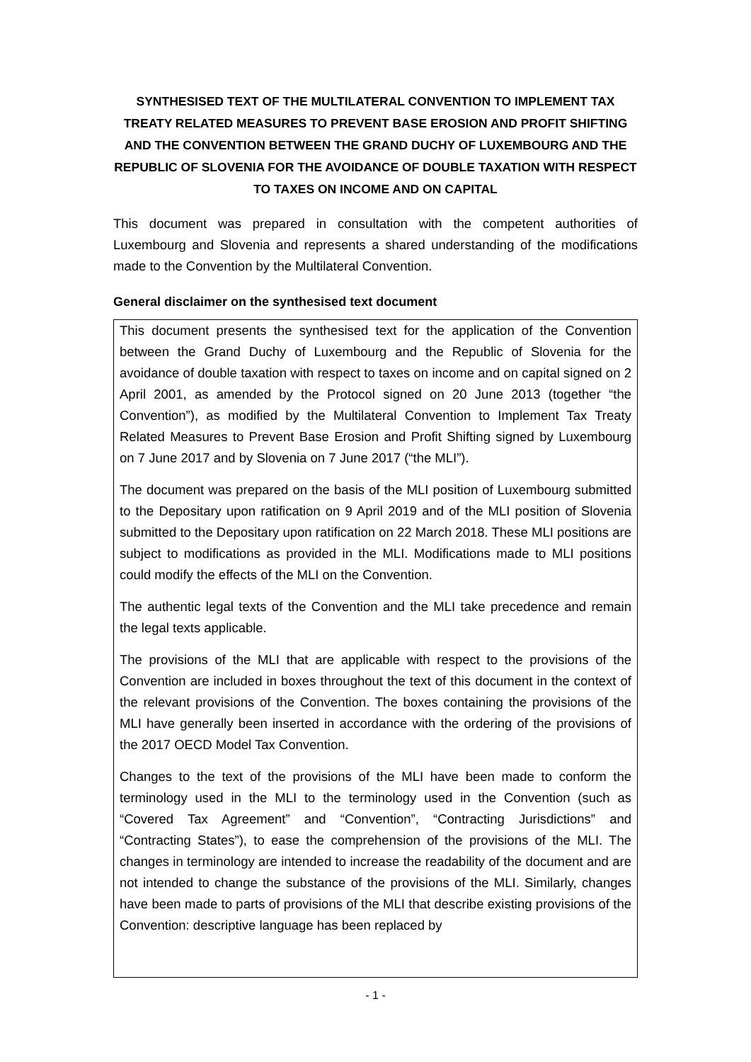SYNTHESISED TEXT OF THE MULTILATERAL CONVENTION TO IMPLEMENT TAX TREATY RELATED MEASURES TO PREVENT BASE EROSION AND PROFIT SHIFTING AND THE CONVENTION BETWEEN THE GRAND DUCHY OF LUXEMBOURG AND THE REPUBLIC OF SLOVENIA FOR THE AVOIDANCE OF DOUBLE TAXATION WITH RESPECT TO TAXES ON INCOME AND ON CAPITAL
This document was prepared in consultation with the competent authorities of Luxembourg and Slovenia and represents a shared understanding of the modifications made to the Convention by the Multilateral Convention.
General disclaimer on the synthesised text document
This document presents the synthesised text for the application of the Convention between the Grand Duchy of Luxembourg and the Republic of Slovenia for the avoidance of double taxation with respect to taxes on income and on capital signed on 2 April 2001, as amended by the Protocol signed on 20 June 2013 (together “the Convention”), as modified by the Multilateral Convention to Implement Tax Treaty Related Measures to Prevent Base Erosion and Profit Shifting signed by Luxembourg on 7 June 2017 and by Slovenia on 7 June 2017 (“the MLI”).
The document was prepared on the basis of the MLI position of Luxembourg submitted to the Depositary upon ratification on 9 April 2019 and of the MLI position of Slovenia submitted to the Depositary upon ratification on 22 March 2018. These MLI positions are subject to modifications as provided in the MLI. Modifications made to MLI positions could modify the effects of the MLI on the Convention.
The authentic legal texts of the Convention and the MLI take precedence and remain the legal texts applicable.
The provisions of the MLI that are applicable with respect to the provisions of the Convention are included in boxes throughout the text of this document in the context of the relevant provisions of the Convention. The boxes containing the provisions of the MLI have generally been inserted in accordance with the ordering of the provisions of the 2017 OECD Model Tax Convention.
Changes to the text of the provisions of the MLI have been made to conform the terminology used in the MLI to the terminology used in the Convention (such as “Covered Tax Agreement” and “Convention”, “Contracting Jurisdictions” and “Contracting States”), to ease the comprehension of the provisions of the MLI. The changes in terminology are intended to increase the readability of the document and are not intended to change the substance of the provisions of the MLI. Similarly, changes have been made to parts of provisions of the MLI that describe existing provisions of the Convention: descriptive language has been replaced by
- 1 -